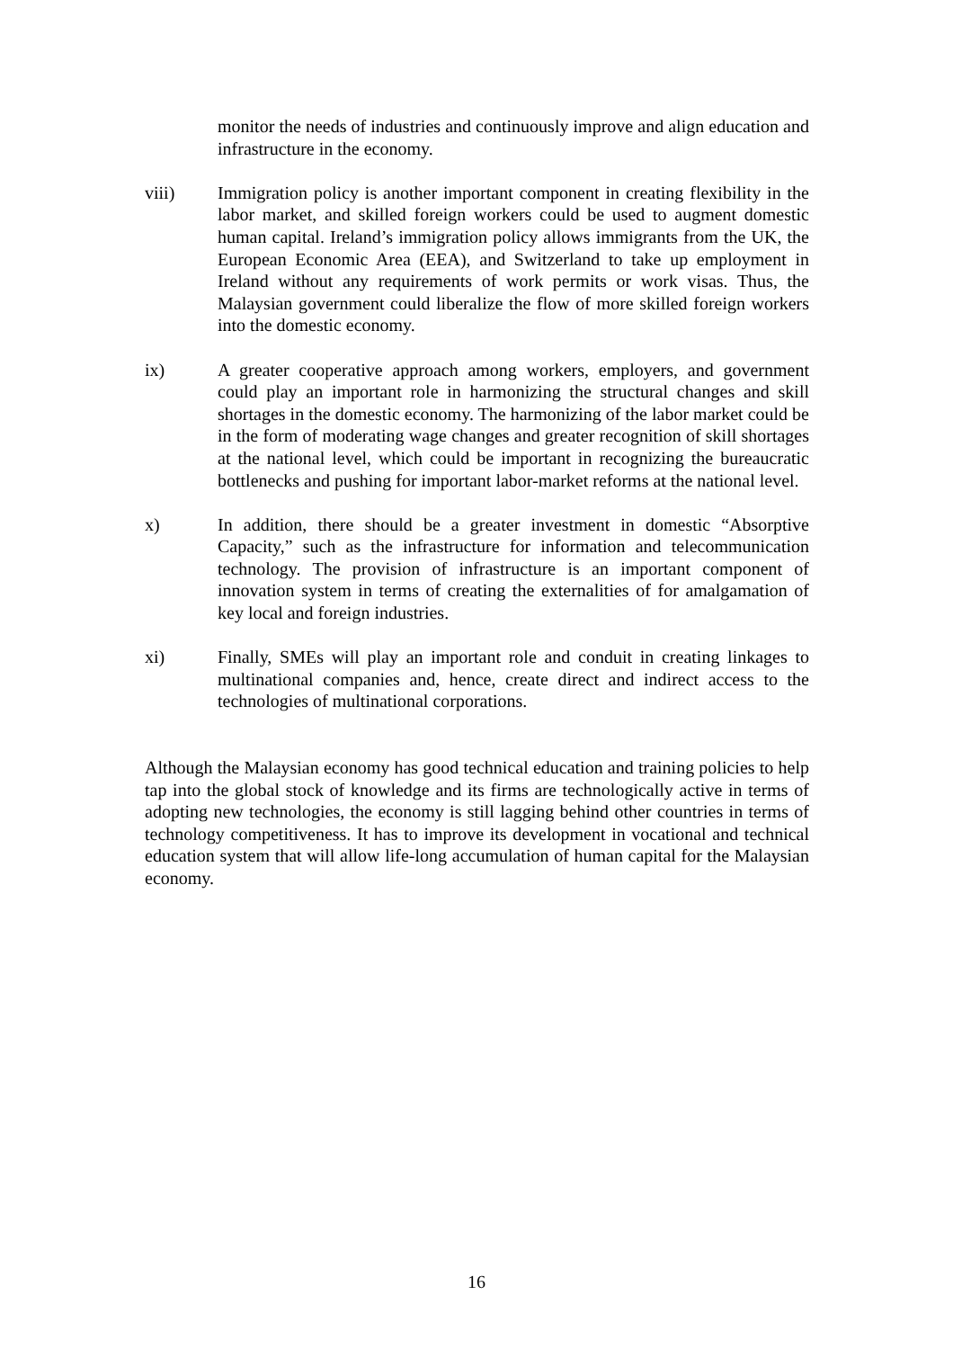monitor the needs of industries and continuously improve and align education and infrastructure in the economy.
viii) Immigration policy is another important component in creating flexibility in the labor market, and skilled foreign workers could be used to augment domestic human capital. Ireland’s immigration policy allows immigrants from the UK, the European Economic Area (EEA), and Switzerland to take up employment in Ireland without any requirements of work permits or work visas. Thus, the Malaysian government could liberalize the flow of more skilled foreign workers into the domestic economy.
ix) A greater cooperative approach among workers, employers, and government could play an important role in harmonizing the structural changes and skill shortages in the domestic economy. The harmonizing of the labor market could be in the form of moderating wage changes and greater recognition of skill shortages at the national level, which could be important in recognizing the bureaucratic bottlenecks and pushing for important labor-market reforms at the national level.
x) In addition, there should be a greater investment in domestic “Absorptive Capacity,” such as the infrastructure for information and telecommunication technology. The provision of infrastructure is an important component of innovation system in terms of creating the externalities of for amalgamation of key local and foreign industries.
xi) Finally, SMEs will play an important role and conduit in creating linkages to multinational companies and, hence, create direct and indirect access to the technologies of multinational corporations.
Although the Malaysian economy has good technical education and training policies to help tap into the global stock of knowledge and its firms are technologically active in terms of adopting new technologies, the economy is still lagging behind other countries in terms of technology competitiveness. It has to improve its development in vocational and technical education system that will allow life-long accumulation of human capital for the Malaysian economy.
16